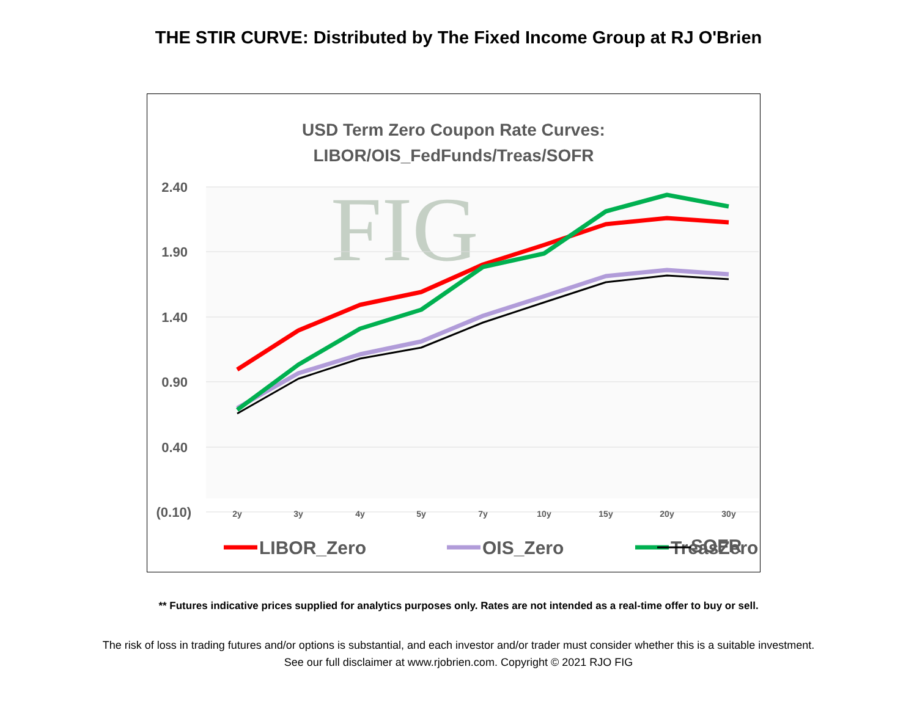THE STIR CURVE: Distributed by The Fixed Income Group at RJ O'Brien
USD Term Zero Coupon Rate Curves:
LIBOR/OIS_FedFunds/Treas/SOFR
FIG
2.40
1.90
1.40
0.90
0.40
(0.10)
2y
3y
4y
5y
7y
10y
15y
20y
30y
LIBOR_Zero
OIS_Zero
TreasZero
SOFR
** Futures indicative prices supplied for analytics purposes only. Rates are not intended as a real-time offer to buy or sell.
The risk of loss in trading futures and/or options is substantial, and each investor and/or trader must consider whether this is a suitable investment.
See our full disclaimer at www.rjobrien.com. Copyright © 2021 RJO FIG